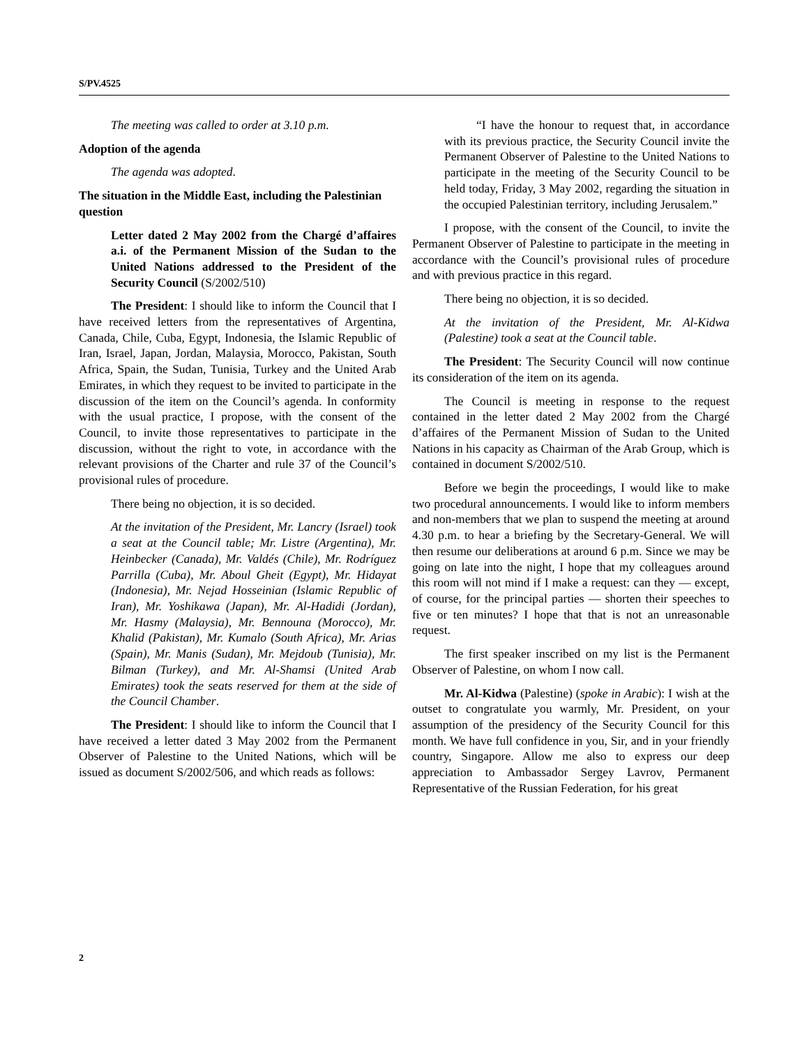S/PV.4525
The meeting was called to order at 3.10 p.m.
Adoption of the agenda
The agenda was adopted.
The situation in the Middle East, including the Palestinian question
Letter dated 2 May 2002 from the Chargé d’affaires a.i. of the Permanent Mission of the Sudan to the United Nations addressed to the President of the Security Council (S/2002/510)
The President: I should like to inform the Council that I have received letters from the representatives of Argentina, Canada, Chile, Cuba, Egypt, Indonesia, the Islamic Republic of Iran, Israel, Japan, Jordan, Malaysia, Morocco, Pakistan, South Africa, Spain, the Sudan, Tunisia, Turkey and the United Arab Emirates, in which they request to be invited to participate in the discussion of the item on the Council’s agenda. In conformity with the usual practice, I propose, with the consent of the Council, to invite those representatives to participate in the discussion, without the right to vote, in accordance with the relevant provisions of the Charter and rule 37 of the Council’s provisional rules of procedure.
There being no objection, it is so decided.
At the invitation of the President, Mr. Lancry (Israel) took a seat at the Council table; Mr. Listre (Argentina), Mr. Heinbecker (Canada), Mr. Valdés (Chile), Mr. Rodríguez Parrilla (Cuba), Mr. Aboul Gheit (Egypt), Mr. Hidayat (Indonesia), Mr. Nejad Hosseinian (Islamic Republic of Iran), Mr. Yoshikawa (Japan), Mr. Al-Hadidi (Jordan), Mr. Hasmy (Malaysia), Mr. Bennouna (Morocco), Mr. Khalid (Pakistan), Mr. Kumalo (South Africa), Mr. Arias (Spain), Mr. Manis (Sudan), Mr. Mejdoub (Tunisia), Mr. Bilman (Turkey), and Mr. Al-Shamsi (United Arab Emirates) took the seats reserved for them at the side of the Council Chamber.
The President: I should like to inform the Council that I have received a letter dated 3 May 2002 from the Permanent Observer of Palestine to the United Nations, which will be issued as document S/2002/506, and which reads as follows:
“I have the honour to request that, in accordance with its previous practice, the Security Council invite the Permanent Observer of Palestine to the United Nations to participate in the meeting of the Security Council to be held today, Friday, 3 May 2002, regarding the situation in the occupied Palestinian territory, including Jerusalem.”
I propose, with the consent of the Council, to invite the Permanent Observer of Palestine to participate in the meeting in accordance with the Council’s provisional rules of procedure and with previous practice in this regard.
There being no objection, it is so decided.
At the invitation of the President, Mr. Al-Kidwa (Palestine) took a seat at the Council table.
The President: The Security Council will now continue its consideration of the item on its agenda.
The Council is meeting in response to the request contained in the letter dated 2 May 2002 from the Chargé d’affaires of the Permanent Mission of Sudan to the United Nations in his capacity as Chairman of the Arab Group, which is contained in document S/2002/510.
Before we begin the proceedings, I would like to make two procedural announcements. I would like to inform members and non-members that we plan to suspend the meeting at around 4.30 p.m. to hear a briefing by the Secretary-General. We will then resume our deliberations at around 6 p.m. Since we may be going on late into the night, I hope that my colleagues around this room will not mind if I make a request: can they — except, of course, for the principal parties — shorten their speeches to five or ten minutes? I hope that that is not an unreasonable request.
The first speaker inscribed on my list is the Permanent Observer of Palestine, on whom I now call.
Mr. Al-Kidwa (Palestine) (spoke in Arabic): I wish at the outset to congratulate you warmly, Mr. President, on your assumption of the presidency of the Security Council for this month. We have full confidence in you, Sir, and in your friendly country, Singapore. Allow me also to express our deep appreciation to Ambassador Sergey Lavrov, Permanent Representative of the Russian Federation, for his great
2